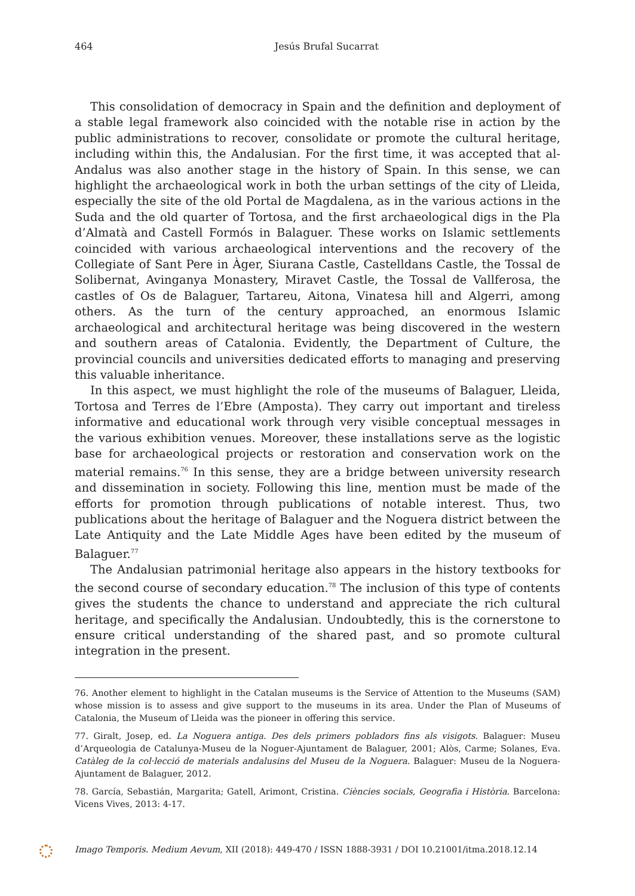464
Jesús Brufal Sucarrat
This consolidation of democracy in Spain and the definition and deployment of a stable legal framework also coincided with the notable rise in action by the public administrations to recover, consolidate or promote the cultural heritage, including within this, the Andalusian. For the first time, it was accepted that al-Andalus was also another stage in the history of Spain. In this sense, we can highlight the archaeological work in both the urban settings of the city of Lleida, especially the site of the old Portal de Magdalena, as in the various actions in the Suda and the old quarter of Tortosa, and the first archaeological digs in the Pla d’Almatà and Castell Formós in Balaguer. These works on Islamic settlements coincided with various archaeological interventions and the recovery of the Collegiate of Sant Pere in Àger, Siurana Castle, Castelldans Castle, the Tossal de Solibernat, Avinganya Monastery, Miravet Castle, the Tossal de Vallferosa, the castles of Os de Balaguer, Tartareu, Aitona, Vinatesa hill and Algerri, among others. As the turn of the century approached, an enormous Islamic archaeological and architectural heritage was being discovered in the western and southern areas of Catalonia. Evidently, the Department of Culture, the provincial councils and universities dedicated efforts to managing and preserving this valuable inheritance.
In this aspect, we must highlight the role of the museums of Balaguer, Lleida, Tortosa and Terres de l’Ebre (Amposta). They carry out important and tireless informative and educational work through very visible conceptual messages in the various exhibition venues. Moreover, these installations serve as the logistic base for archaeological projects or restoration and conservation work on the material remains.<sup>76</sup> In this sense, they are a bridge between university research and dissemination in society. Following this line, mention must be made of the efforts for promotion through publications of notable interest. Thus, two publications about the heritage of Balaguer and the Noguera district between the Late Antiquity and the Late Middle Ages have been edited by the museum of Balaguer.<sup>77</sup>
The Andalusian patrimonial heritage also appears in the history textbooks for the second course of secondary education.<sup>78</sup> The inclusion of this type of contents gives the students the chance to understand and appreciate the rich cultural heritage, and specifically the Andalusian. Undoubtedly, this is the cornerstone to ensure critical understanding of the shared past, and so promote cultural integration in the present.
76. Another element to highlight in the Catalan museums is the Service of Attention to the Museums (SAM) whose mission is to assess and give support to the museums in its area. Under the Plan of Museums of Catalonia, the Museum of Lleida was the pioneer in offering this service.
77. Giralt, Josep, ed. La Noguera antiga. Des dels primers pobladors fins als visigots. Balaguer: Museu d’Arqueologia de Catalunya-Museu de la Noguer-Ajuntament de Balaguer, 2001; Alòs, Carme; Solanes, Eva. Catàleg de la col·lecció de materials andalusins del Museu de la Noguera. Balaguer: Museu de la Noguera-Ajuntament de Balaguer, 2012.
78. García, Sebastián, Margarita; Gatell, Arimont, Cristina. Ciències socials, Geografia i Història. Barcelona: Vicens Vives, 2013: 4-17.
Imago Temporis. Medium Aevum, XII (2018): 449-470 / ISSN 1888-3931 / DOI 10.21001/itma.2018.12.14